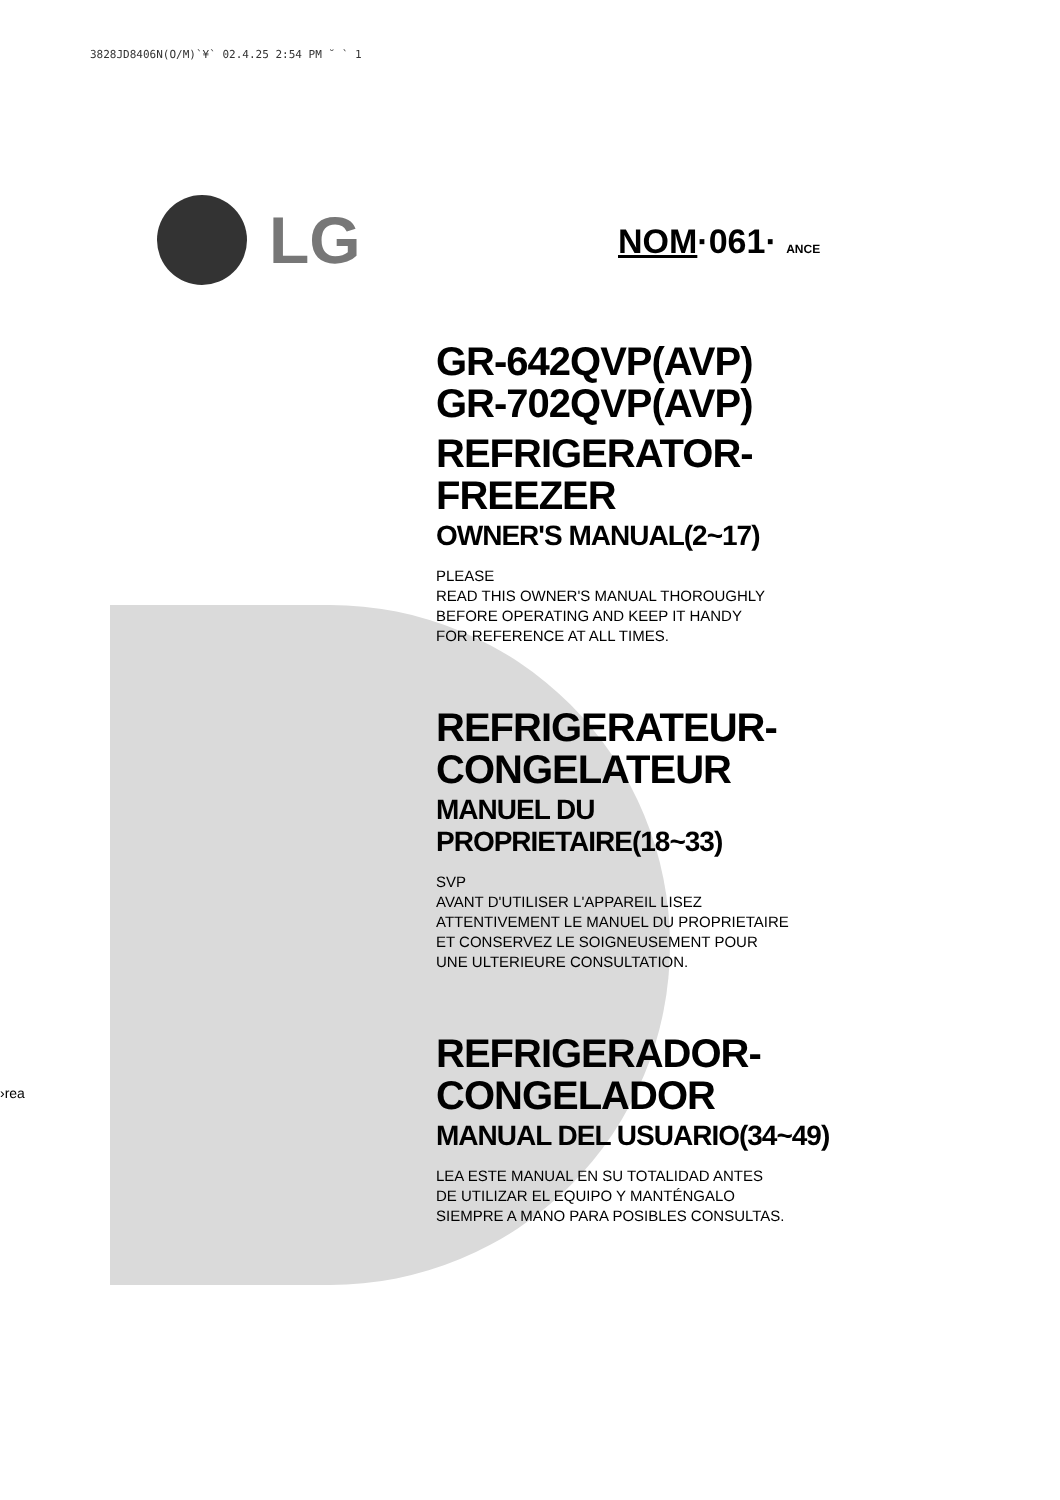3828JD8406N(O/M)`¥` 02.4.25 2:54 PM ˘ ` 1
LG
NOM·061· ANCE
GR-642QVP(AVP)
GR-702QVP(AVP)
REFRIGERATOR-
FREEZER
OWNER'S MANUAL(2~17)
PLEASE
READ THIS OWNER'S MANUAL THOROUGHLY
BEFORE OPERATING AND KEEP IT HANDY
FOR REFERENCE AT ALL TIMES.
REFRIGERATEUR-
CONGELATEUR
MANUEL DU PROPRIETAIRE(18~33)
SVP
AVANT D'UTILISER L'APPAREIL LISEZ
ATTENTIVEMENT LE MANUEL DU PROPRIETAIRE
ET CONSERVEZ LE SOIGNEUSEMENT POUR
UNE ULTERIEURE CONSULTATION.
REFRIGERADOR-
CONGELADOR
MANUAL DEL USUARIO(34~49)
LEA ESTE MANUAL EN SU TOTALIDAD ANTES
DE UTILIZAR EL EQUIPO Y MANTÉNGALO
SIEMPRE A MANO PARA POSIBLES CONSULTAS.
›rea